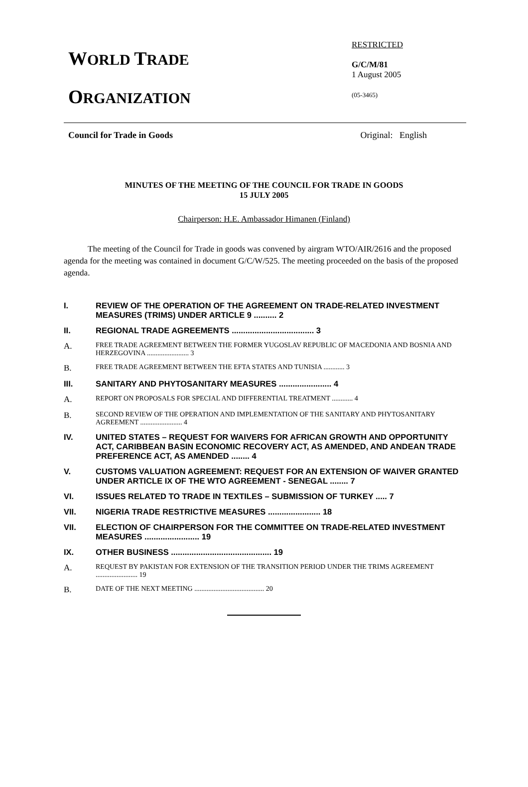WORLD TRADE
ORGANIZATION
RESTRICTED
G/C/M/81
1 August 2005
(05-3465)
Council for Trade in Goods Original: English
MINUTES OF THE MEETING OF THE COUNCIL FOR TRADE IN GOODS
15 JULY 2005
Chairperson: H.E. Ambassador Himanen (Finland)
The meeting of the Council for Trade in goods was convened by airgram WTO/AIR/2616 and the proposed agenda for the meeting was contained in document G/C/W/525. The meeting proceeded on the basis of the proposed agenda.
I. REVIEW OF THE OPERATION OF THE AGREEMENT ON TRADE-RELATED INVESTMENT MEASURES (TRIMS) UNDER ARTICLE 9 .......... 2
II. REGIONAL TRADE AGREEMENTS .................................... 3
A.
FREE TRADE AGREEMENT BETWEEN THE FORMER YUGOSLAV REPUBLIC OF MACEDONIA AND BOSNIA AND HERZEGOVINA ........................ 3
B.
FREE TRADE AGREEMENT BETWEEN THE EFTA STATES AND TUNISIA ............ 3
III. SANITARY AND PHYTOSANITARY MEASURES ....................... 4
A.
REPORT ON PROPOSALS FOR SPECIAL AND DIFFERENTIAL TREATMENT ............ 4
B.
SECOND REVIEW OF THE OPERATION AND IMPLEMENTATION OF THE SANITARY AND PHYTOSANITARY AGREEMENT ........................ 4
IV. UNITED STATES – REQUEST FOR WAIVERS FOR AFRICAN GROWTH AND OPPORTUNITY ACT, CARIBBEAN BASIN ECONOMIC RECOVERY ACT, AS AMENDED, AND ANDEAN TRADE PREFERENCE ACT, AS AMENDED ........ 4
V. CUSTOMS VALUATION AGREEMENT: REQUEST FOR AN EXTENSION OF WAIVER GRANTED UNDER ARTICLE IX OF THE WTO AGREEMENT - SENEGAL ........ 7
VI. ISSUES RELATED TO TRADE IN TEXTILES – SUBMISSION OF TURKEY ..... 7
VII. NIGERIA TRADE RESTRICTIVE MEASURES ....................... 18
VII. ELECTION OF CHAIRPERSON FOR THE COMMITTEE ON TRADE-RELATED INVESTMENT MEASURES ........................ 19
IX. OTHER BUSINESS ............................................ 19
A.
REQUEST BY PAKISTAN FOR EXTENSION OF THE TRANSITION PERIOD UNDER THE TRIMS AGREEMENT ........................ 19
B.
DATE OF THE NEXT MEETING ........................................ 20